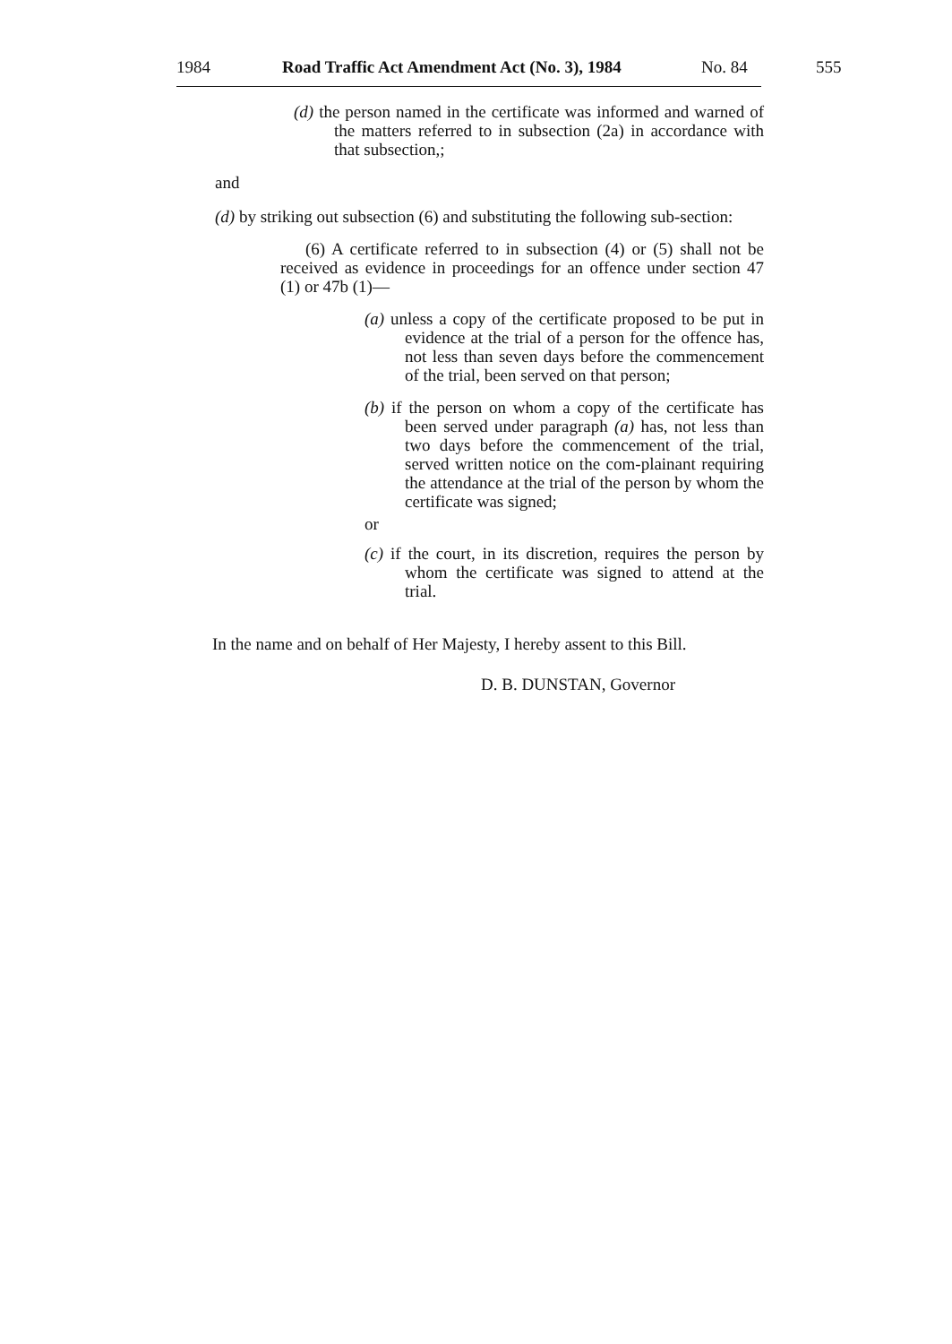1984 Road Traffic Act Amendment Act (No. 3), 1984 No. 84 555
(d) the person named in the certificate was informed and warned of the matters referred to in subsection (2a) in accordance with that subsection,;
and
(d) by striking out subsection (6) and substituting the following sub-section:
(6) A certificate referred to in subsection (4) or (5) shall not be received as evidence in proceedings for an offence under section 47 (1) or 47b (1)—
(a) unless a copy of the certificate proposed to be put in evidence at the trial of a person for the offence has, not less than seven days before the commencement of the trial, been served on that person;
(b) if the person on whom a copy of the certificate has been served under paragraph (a) has, not less than two days before the commencement of the trial, served written notice on the com-plainant requiring the attendance at the trial of the person by whom the certificate was signed;
or
(c) if the court, in its discretion, requires the person by whom the certificate was signed to attend at the trial.
In the name and on behalf of Her Majesty, I hereby assent to this Bill.
D. B. DUNSTAN, Governor